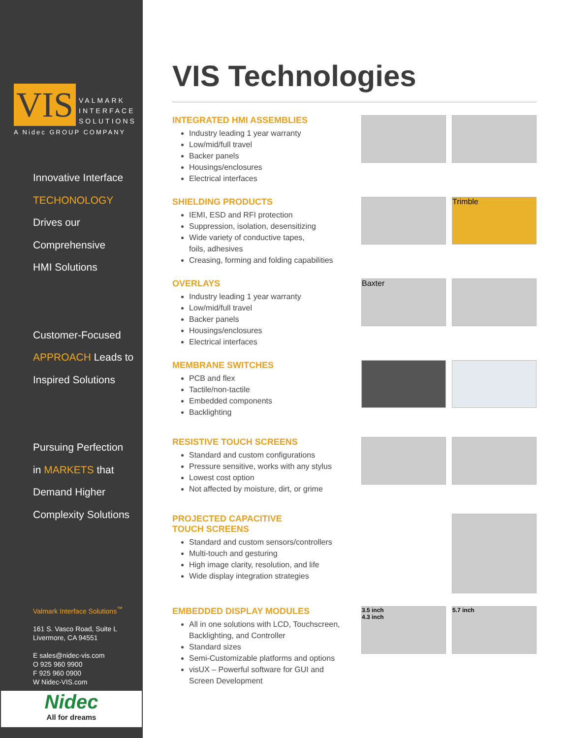VIS
VALMARK
INTERFACE
SOLUTIONS
A Nidec GROUP COMPANY
Innovative Interface
TECHONOLOGY
Drives our
Comprehensive
HMI Solutions
Customer-Focused
APPROACH Leads to
Inspired Solutions
Pursuing Perfection
in MARKETS that
Demand Higher
Complexity Solutions
Valmark Interface Solutions<sup>™</sup>
161 S. Vasco Road, Suite L
Livermore, CA 94551
E sales@nidec-vis.com
O 925 960 9900
F 925 960 0900
W Nidec-VIS.com
Nidec
All for dreams
VIS Technologies
INTEGRATED HMI ASSEMBLIES
Industry leading 1 year warranty
Low/mid/full travel
Backer panels
Housings/enclosures
Electrical interfaces
SHIELDING PRODUCTS
IEMI, ESD and RFI protection
Suppression, isolation, desensitizing
Wide variety of conductive tapes,
foils, adhesives
Creasing, forming and folding capabilities
Trimble
OVERLAYS
Industry leading 1 year warranty
Low/mid/full travel
Backer panels
Housings/enclosures
Electrical interfaces
Baxter
MEMBRANE SWITCHES
PCB and flex
Tactile/non-tactile
Embedded components
Backlighting
RESISTIVE TOUCH SCREENS
Standard and custom configurations
Pressure sensitive, works with any stylus
Lowest cost option
Not affected by moisture, dirt, or grime
PROJECTED CAPACITIVE
TOUCH SCREENS
Standard and custom sensors/controllers
Multi-touch and gesturing
High image clarity, resolution, and life
Wide display integration strategies
EMBEDDED DISPLAY MODULES
All in one solutions with LCD, Touchscreen,
Backlighting, and Controller
Standard sizes
Semi-Customizable platforms and options
visUX – Powerful software for GUI and
Screen Development
3.5 inch
4.3 inch
5.7 inch